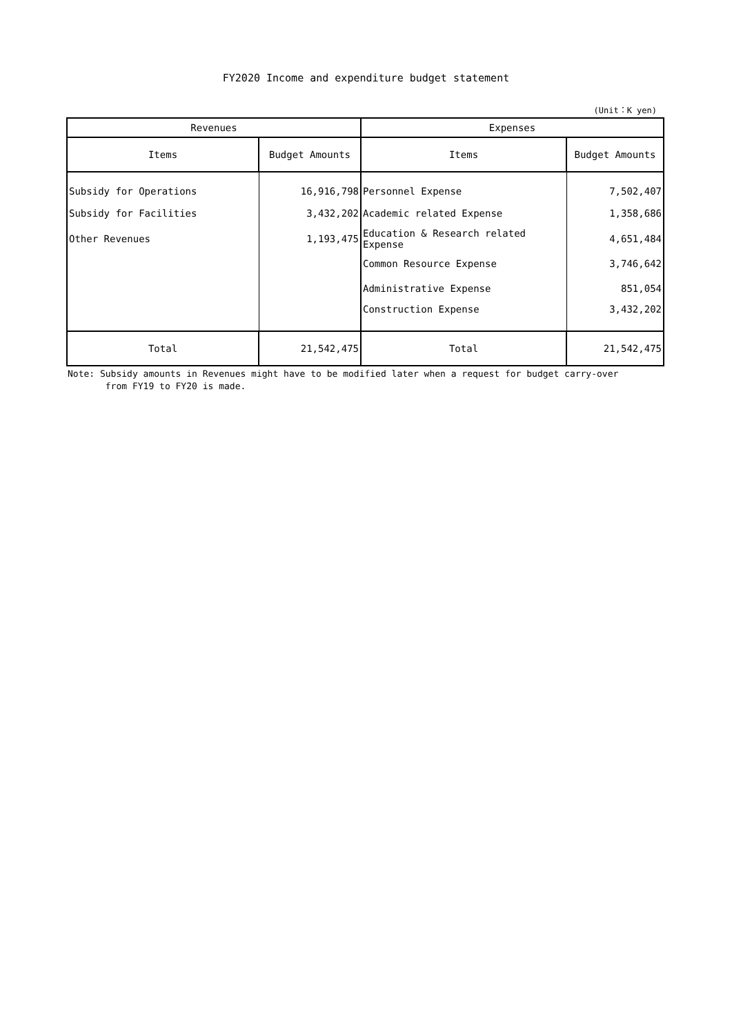FY2020 Income and expenditure budget statement
(Unit：K yen)
| Revenues | | Expenses | |
| --- | --- | --- | --- |
| Items | Budget Amounts | Items | Budget Amounts |
| Subsidy for Operations | 16,916,798 | Personnel Expense | 7,502,407 |
| Subsidy for Facilities | 3,432,202 | Academic related Expense | 1,358,686 |
| Other Revenues | 1,193,475 | Education & Research related Expense | 4,651,484 |
| | | Common Resource Expense | 3,746,642 |
| | | Administrative Expense | 851,054 |
| | | Construction Expense | 3,432,202 |
| Total | 21,542,475 | Total | 21,542,475 |
Note: Subsidy amounts in Revenues might have to be modified later when a request for budget carry-over
from FY19 to FY20 is made.